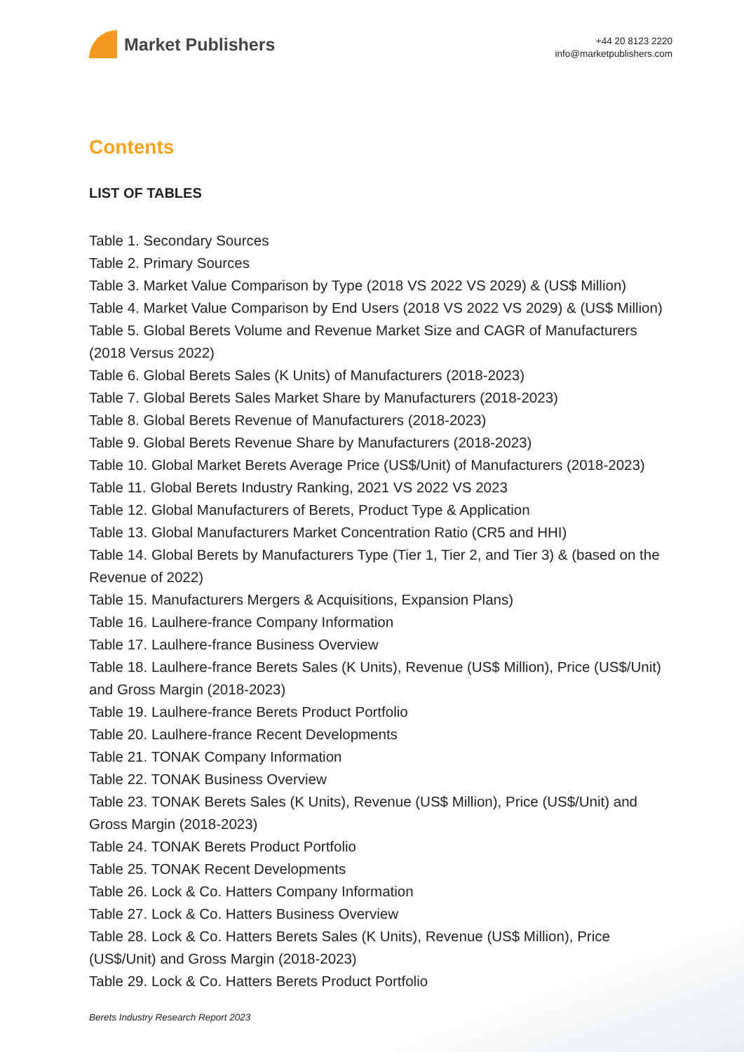Market Publishers
+44 20 8123 2220
info@marketpublishers.com
Contents
LIST OF TABLES
Table 1. Secondary Sources
Table 2. Primary Sources
Table 3. Market Value Comparison by Type (2018 VS 2022 VS 2029) & (US$ Million)
Table 4. Market Value Comparison by End Users (2018 VS 2022 VS 2029) & (US$ Million)
Table 5. Global Berets Volume and Revenue Market Size and CAGR of Manufacturers (2018 Versus 2022)
Table 6. Global Berets Sales (K Units) of Manufacturers (2018-2023)
Table 7. Global Berets Sales Market Share by Manufacturers (2018-2023)
Table 8. Global Berets Revenue of Manufacturers (2018-2023)
Table 9. Global Berets Revenue Share by Manufacturers (2018-2023)
Table 10. Global Market Berets Average Price (US$/Unit) of Manufacturers (2018-2023)
Table 11. Global Berets Industry Ranking, 2021 VS 2022 VS 2023
Table 12. Global Manufacturers of Berets, Product Type & Application
Table 13. Global Manufacturers Market Concentration Ratio (CR5 and HHI)
Table 14. Global Berets by Manufacturers Type (Tier 1, Tier 2, and Tier 3) & (based on the Revenue of 2022)
Table 15. Manufacturers Mergers & Acquisitions, Expansion Plans)
Table 16. Laulhere-france Company Information
Table 17. Laulhere-france Business Overview
Table 18. Laulhere-france Berets Sales (K Units), Revenue (US$ Million), Price (US$/Unit) and Gross Margin (2018-2023)
Table 19. Laulhere-france Berets Product Portfolio
Table 20. Laulhere-france Recent Developments
Table 21. TONAK Company Information
Table 22. TONAK Business Overview
Table 23. TONAK Berets Sales (K Units), Revenue (US$ Million), Price (US$/Unit) and Gross Margin (2018-2023)
Table 24. TONAK Berets Product Portfolio
Table 25. TONAK Recent Developments
Table 26. Lock & Co. Hatters Company Information
Table 27. Lock & Co. Hatters Business Overview
Table 28. Lock & Co. Hatters Berets Sales (K Units), Revenue (US$ Million), Price (US$/Unit) and Gross Margin (2018-2023)
Table 29. Lock & Co. Hatters Berets Product Portfolio
Berets Industry Research Report 2023